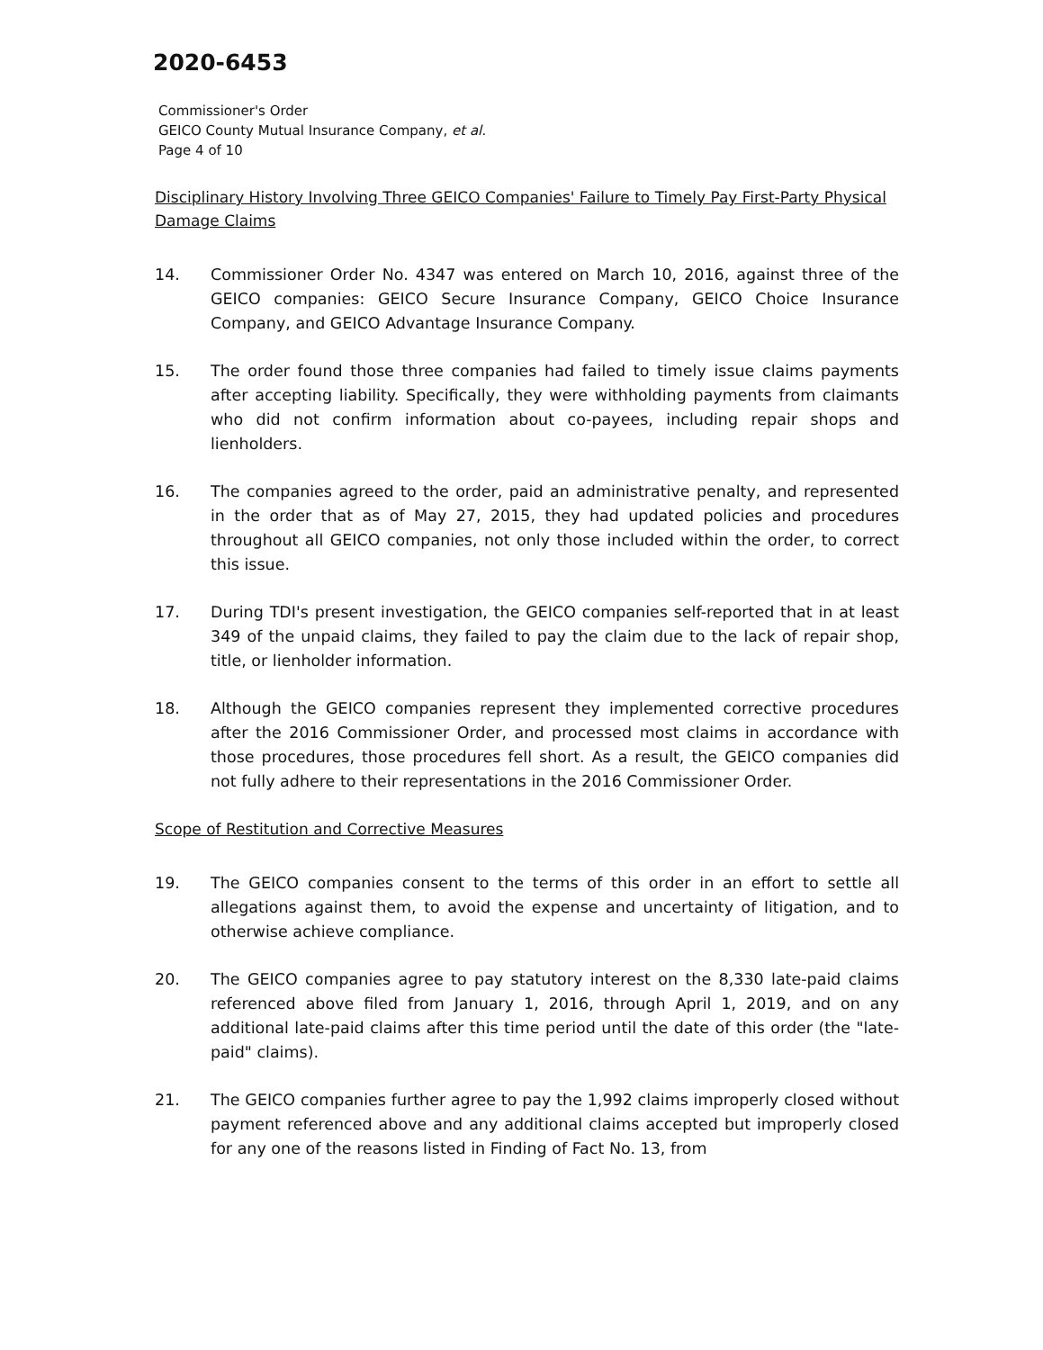2020-6453
Commissioner's Order
GEICO County Mutual Insurance Company, et al.
Page 4 of 10
Disciplinary History Involving Three GEICO Companies' Failure to Timely Pay First-Party Physical Damage Claims
14. Commissioner Order No. 4347 was entered on March 10, 2016, against three of the GEICO companies: GEICO Secure Insurance Company, GEICO Choice Insurance Company, and GEICO Advantage Insurance Company.
15. The order found those three companies had failed to timely issue claims payments after accepting liability. Specifically, they were withholding payments from claimants who did not confirm information about co-payees, including repair shops and lienholders.
16. The companies agreed to the order, paid an administrative penalty, and represented in the order that as of May 27, 2015, they had updated policies and procedures throughout all GEICO companies, not only those included within the order, to correct this issue.
17. During TDI's present investigation, the GEICO companies self-reported that in at least 349 of the unpaid claims, they failed to pay the claim due to the lack of repair shop, title, or lienholder information.
18. Although the GEICO companies represent they implemented corrective procedures after the 2016 Commissioner Order, and processed most claims in accordance with those procedures, those procedures fell short. As a result, the GEICO companies did not fully adhere to their representations in the 2016 Commissioner Order.
Scope of Restitution and Corrective Measures
19. The GEICO companies consent to the terms of this order in an effort to settle all allegations against them, to avoid the expense and uncertainty of litigation, and to otherwise achieve compliance.
20. The GEICO companies agree to pay statutory interest on the 8,330 late-paid claims referenced above filed from January 1, 2016, through April 1, 2019, and on any additional late-paid claims after this time period until the date of this order (the "late-paid" claims).
21. The GEICO companies further agree to pay the 1,992 claims improperly closed without payment referenced above and any additional claims accepted but improperly closed for any one of the reasons listed in Finding of Fact No. 13, from